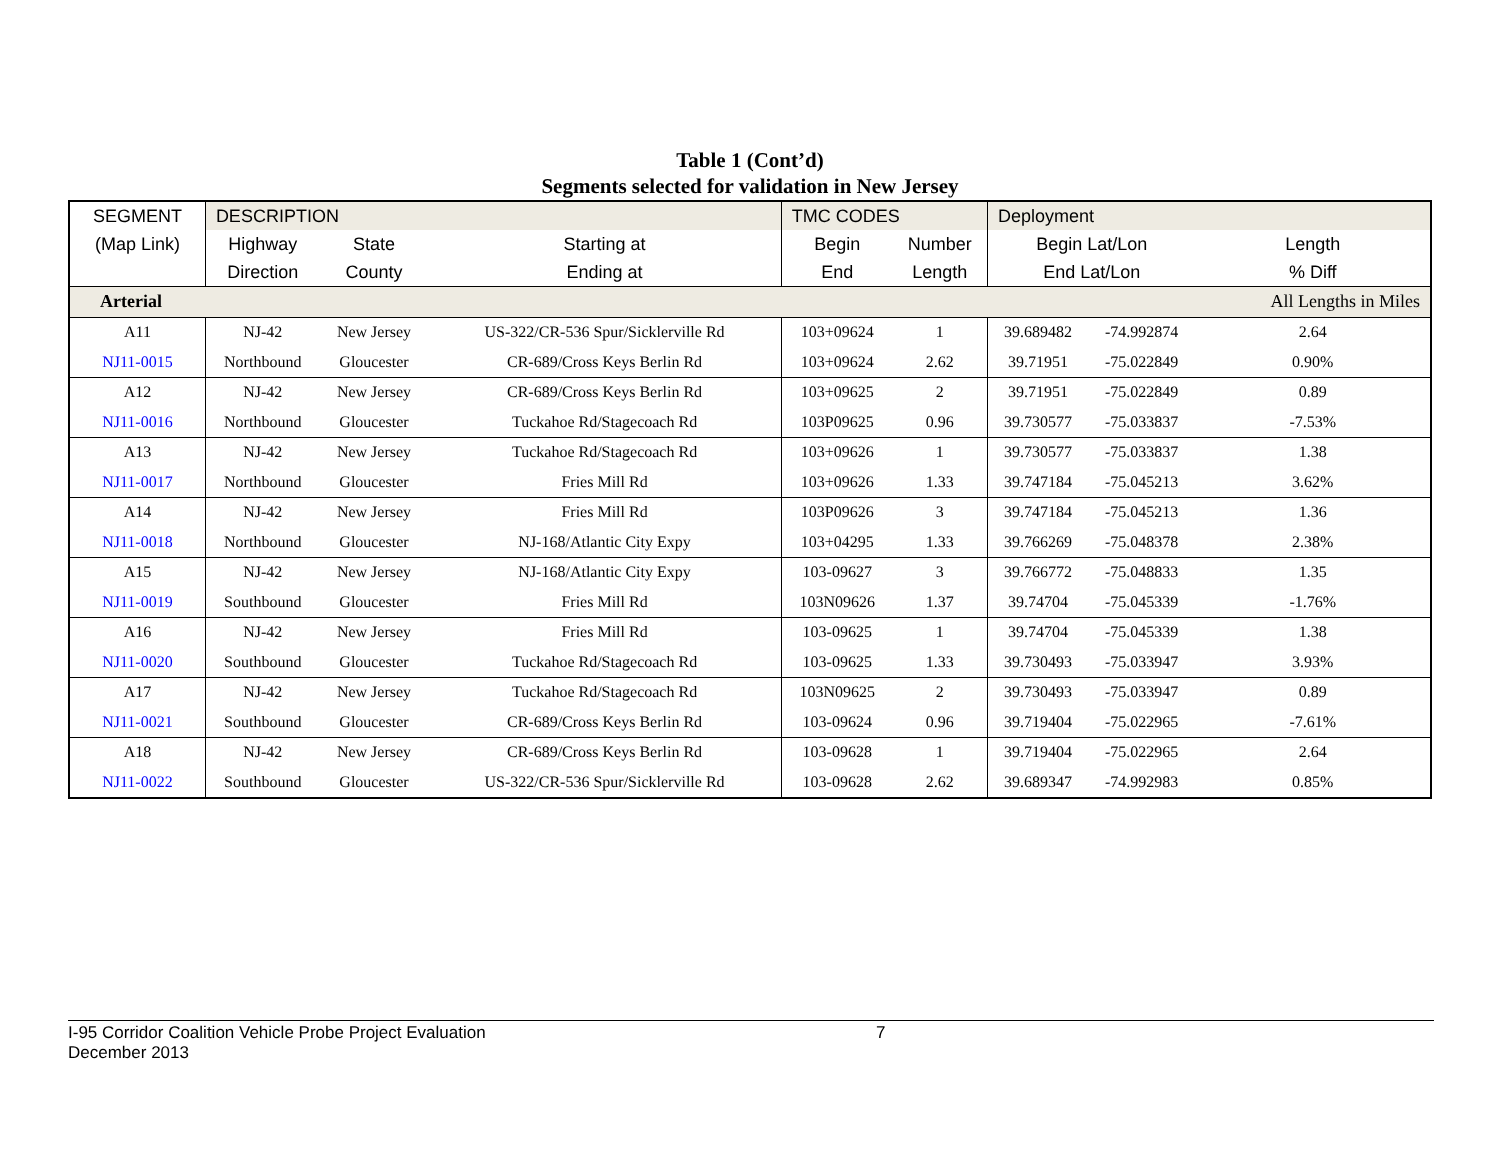Table 1 (Cont’d)
Segments selected for validation in New Jersey
| SEGMENT | DESCRIPTION | | | TMC CODES | | Deployment | | |
| --- | --- | --- | --- | --- | --- | --- | --- | --- |
| (Map Link) | Highway | State | Starting at | Begin | Number | Begin Lat/Lon | | Length |
| | Direction | County | Ending at | End | Length | End Lat/Lon | | % Diff |
| Arterial | | | | | | | | All Lengths in Miles |
| A11 | NJ-42 | New Jersey | US-322/CR-536 Spur/Sicklerville Rd | 103+09624 | 1 | 39.689482 | -74.992874 | 2.64 |
| NJ11-0015 | Northbound | Gloucester | CR-689/Cross Keys Berlin Rd | 103+09624 | 2.62 | 39.71951 | -75.022849 | 0.90% |
| A12 | NJ-42 | New Jersey | CR-689/Cross Keys Berlin Rd | 103+09625 | 2 | 39.71951 | -75.022849 | 0.89 |
| NJ11-0016 | Northbound | Gloucester | Tuckahoe Rd/Stagecoach Rd | 103P09625 | 0.96 | 39.730577 | -75.033837 | -7.53% |
| A13 | NJ-42 | New Jersey | Tuckahoe Rd/Stagecoach Rd | 103+09626 | 1 | 39.730577 | -75.033837 | 1.38 |
| NJ11-0017 | Northbound | Gloucester | Fries Mill Rd | 103+09626 | 1.33 | 39.747184 | -75.045213 | 3.62% |
| A14 | NJ-42 | New Jersey | Fries Mill Rd | 103P09626 | 3 | 39.747184 | -75.045213 | 1.36 |
| NJ11-0018 | Northbound | Gloucester | NJ-168/Atlantic City Expy | 103+04295 | 1.33 | 39.766269 | -75.048378 | 2.38% |
| A15 | NJ-42 | New Jersey | NJ-168/Atlantic City Expy | 103-09627 | 3 | 39.766772 | -75.048833 | 1.35 |
| NJ11-0019 | Southbound | Gloucester | Fries Mill Rd | 103N09626 | 1.37 | 39.74704 | -75.045339 | -1.76% |
| A16 | NJ-42 | New Jersey | Fries Mill Rd | 103-09625 | 1 | 39.74704 | -75.045339 | 1.38 |
| NJ11-0020 | Southbound | Gloucester | Tuckahoe Rd/Stagecoach Rd | 103-09625 | 1.33 | 39.730493 | -75.033947 | 3.93% |
| A17 | NJ-42 | New Jersey | Tuckahoe Rd/Stagecoach Rd | 103N09625 | 2 | 39.730493 | -75.033947 | 0.89 |
| NJ11-0021 | Southbound | Gloucester | CR-689/Cross Keys Berlin Rd | 103-09624 | 0.96 | 39.719404 | -75.022965 | -7.61% |
| A18 | NJ-42 | New Jersey | CR-689/Cross Keys Berlin Rd | 103-09628 | 1 | 39.719404 | -75.022965 | 2.64 |
| NJ11-0022 | Southbound | Gloucester | US-322/CR-536 Spur/Sicklerville Rd | 103-09628 | 2.62 | 39.689347 | -74.992983 | 0.85% |
I-95 Corridor Coalition Vehicle Probe Project Evaluation 7
December 2013